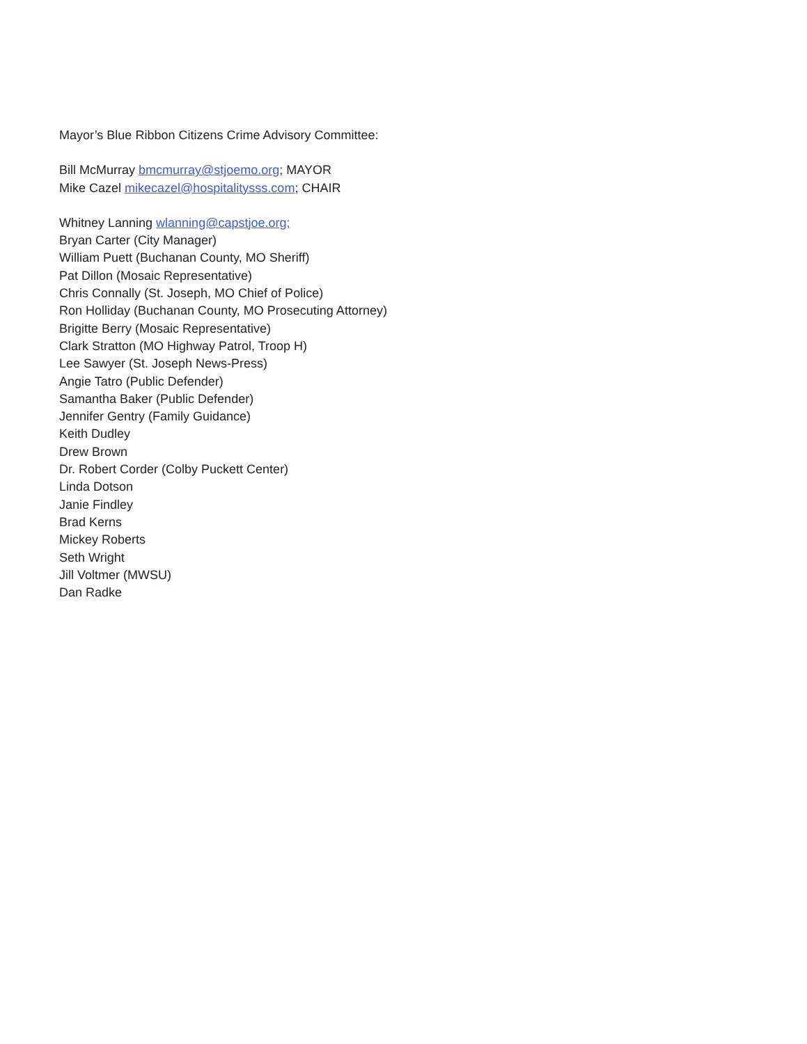Mayor’s Blue Ribbon Citizens Crime Advisory Committee:
Bill McMurray bmcmurray@stjoemo.org; MAYOR
Mike Cazel mikecazel@hospitalitysss.com; CHAIR
Whitney Lanning wlanning@capstjoe.org;
Bryan Carter (City Manager)
William Puett (Buchanan County, MO Sheriff)
Pat Dillon (Mosaic Representative)
Chris Connally (St. Joseph, MO Chief of Police)
Ron Holliday (Buchanan County, MO Prosecuting Attorney)
Brigitte Berry (Mosaic Representative)
Clark Stratton (MO Highway Patrol, Troop H)
Lee Sawyer (St. Joseph News-Press)
Angie Tatro (Public Defender)
Samantha Baker (Public Defender)
Jennifer Gentry (Family Guidance)
Keith Dudley
Drew Brown
Dr. Robert Corder (Colby Puckett Center)
Linda Dotson
Janie Findley
Brad Kerns
Mickey Roberts
Seth Wright
Jill Voltmer (MWSU)
Dan Radke